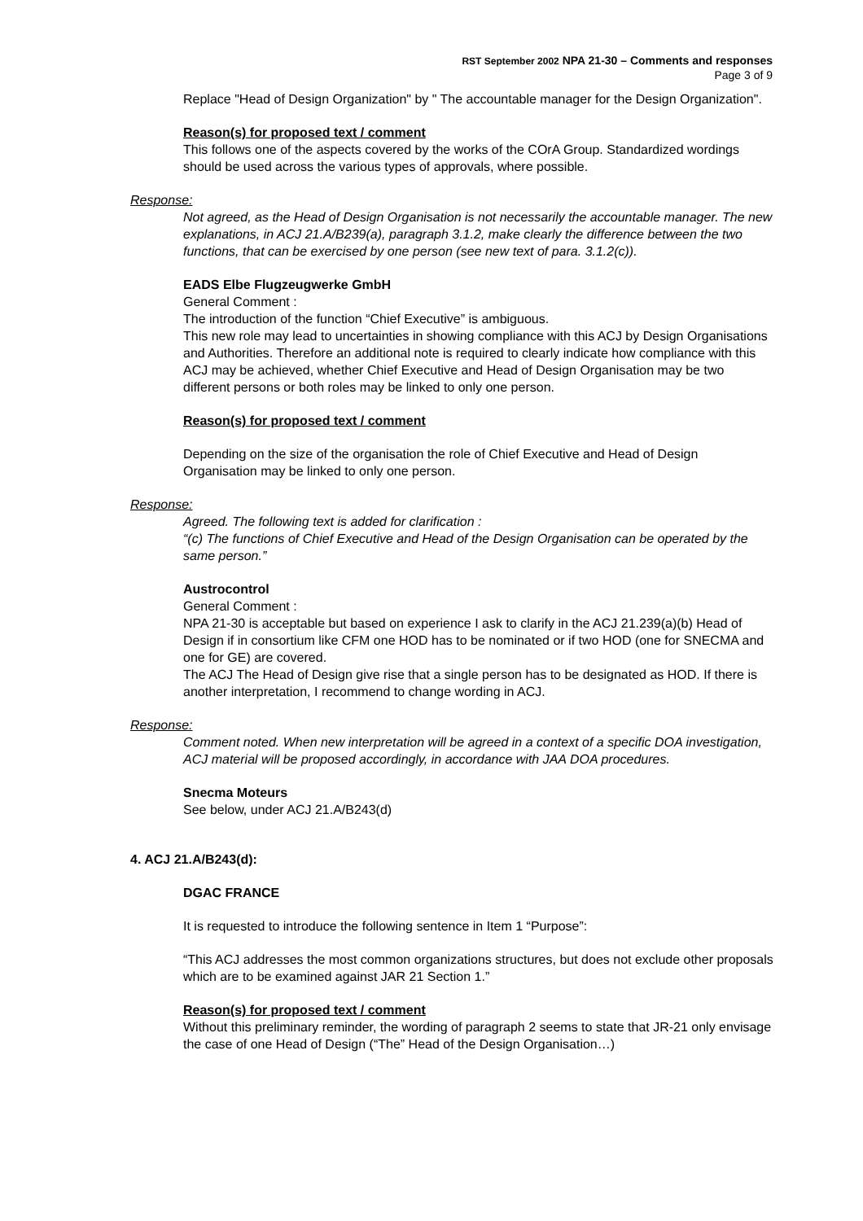RST September 2002 NPA 21-30 – Comments and responses
Page 3 of 9
Replace "Head of Design Organization" by " The accountable manager for the Design Organization".
Reason(s) for proposed text / comment
This follows one of the aspects covered by the works of the COrA Group. Standardized wordings should be used across the various types of approvals, where possible.
Response:
Not agreed, as the Head of Design Organisation is not necessarily the accountable manager. The new explanations, in ACJ 21.A/B239(a), paragraph 3.1.2, make clearly the difference between the two functions, that can be exercised by one person (see new text of para. 3.1.2(c)).
EADS Elbe Flugzeugwerke GmbH
General Comment :
The introduction of the function “Chief Executive” is ambiguous.
This new role may lead to uncertainties in showing compliance with this ACJ by Design Organisations and Authorities. Therefore an additional note is required to clearly indicate how compliance with this ACJ may be achieved, whether Chief Executive and Head of Design Organisation may be two different persons or both roles may be linked to only one person.
Reason(s) for proposed text / comment
Depending on the size of the organisation the role of Chief Executive and Head of Design Organisation may be linked to only one person.
Response:
Agreed. The following text is added for clarification :
“(c) The functions of Chief Executive and Head of the Design Organisation can be operated by the same person.”
Austrocontrol
General Comment :
NPA 21-30 is acceptable but based on experience I ask to clarify in the ACJ 21.239(a)(b) Head of Design if in consortium like CFM one HOD has to be nominated or if two HOD (one for SNECMA and one for GE) are covered.
The ACJ The Head of Design give rise that a single person has to be designated as HOD. If there is another interpretation, I recommend to change wording in ACJ.
Response:
Comment noted. When new interpretation will be agreed in a context of a specific DOA investigation, ACJ material will be proposed accordingly, in accordance with JAA DOA procedures.
Snecma Moteurs
See below, under ACJ 21.A/B243(d)
4. ACJ 21.A/B243(d):
DGAC FRANCE
It is requested to introduce the following sentence in Item 1 “Purpose”:
“This ACJ addresses the most common organizations structures, but does not exclude other proposals which are to be examined against JAR 21 Section 1.”
Reason(s) for proposed text / comment
Without this preliminary reminder, the wording of paragraph 2 seems to state that JR-21 only envisage the case of one Head of Design (“The” Head of the Design Organisation…)